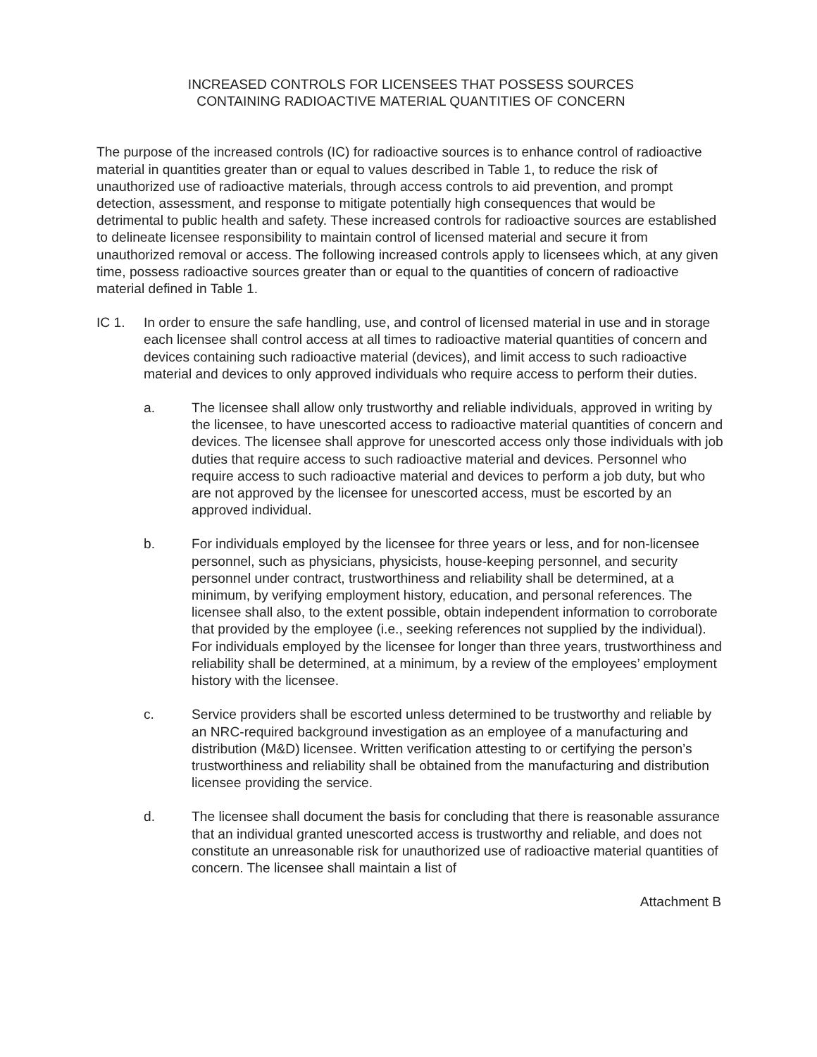INCREASED CONTROLS FOR LICENSEES THAT POSSESS SOURCES
CONTAINING RADIOACTIVE MATERIAL QUANTITIES OF CONCERN
The purpose of the increased controls (IC) for radioactive sources is to enhance control of radioactive material in quantities greater than or equal to values described in Table 1, to reduce the risk of unauthorized use of radioactive materials, through access controls to aid prevention, and prompt detection, assessment, and response to mitigate potentially high consequences that would be detrimental to public health and safety. These increased controls for radioactive sources are established to delineate licensee responsibility to maintain control of licensed material and secure it from unauthorized removal or access. The following increased controls apply to licensees which, at any given time, possess radioactive sources greater than or equal to the quantities of concern of radioactive material defined in Table 1.
IC 1. In order to ensure the safe handling, use, and control of licensed material in use and in storage each licensee shall control access at all times to radioactive material quantities of concern and devices containing such radioactive material (devices), and limit access to such radioactive material and devices to only approved individuals who require access to perform their duties.
a. The licensee shall allow only trustworthy and reliable individuals, approved in writing by the licensee, to have unescorted access to radioactive material quantities of concern and devices. The licensee shall approve for unescorted access only those individuals with job duties that require access to such radioactive material and devices. Personnel who require access to such radioactive material and devices to perform a job duty, but who are not approved by the licensee for unescorted access, must be escorted by an approved individual.
b. For individuals employed by the licensee for three years or less, and for non-licensee personnel, such as physicians, physicists, house-keeping personnel, and security personnel under contract, trustworthiness and reliability shall be determined, at a minimum, by verifying employment history, education, and personal references. The licensee shall also, to the extent possible, obtain independent information to corroborate that provided by the employee (i.e., seeking references not supplied by the individual). For individuals employed by the licensee for longer than three years, trustworthiness and reliability shall be determined, at a minimum, by a review of the employees’ employment history with the licensee.
c. Service providers shall be escorted unless determined to be trustworthy and reliable by an NRC-required background investigation as an employee of a manufacturing and distribution (M&D) licensee. Written verification attesting to or certifying the person’s trustworthiness and reliability shall be obtained from the manufacturing and distribution licensee providing the service.
d. The licensee shall document the basis for concluding that there is reasonable assurance that an individual granted unescorted access is trustworthy and reliable, and does not constitute an unreasonable risk for unauthorized use of radioactive material quantities of concern. The licensee shall maintain a list of
Attachment B